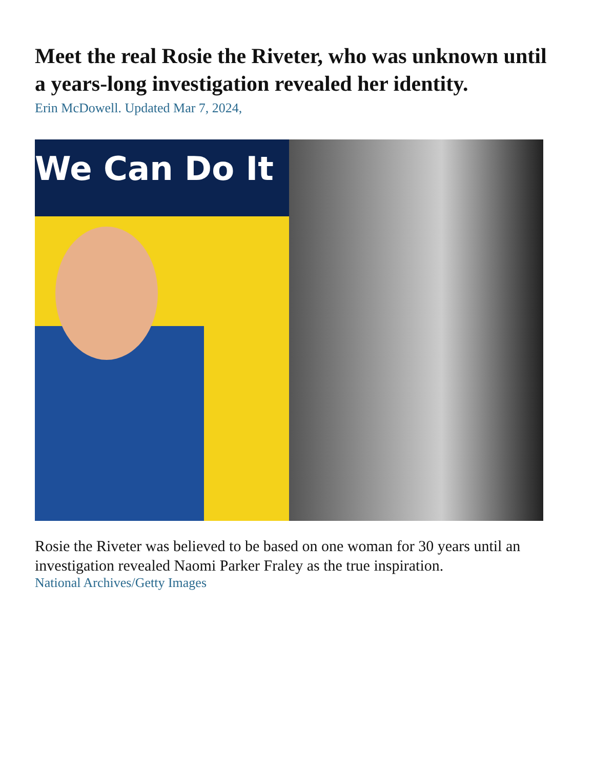Meet the real Rosie the Riveter, who was unknown until a years-long investigation revealed her identity.
Erin McDowell. Updated Mar 7, 2024,
We Can Do It
Rosie the Riveter was believed to be based on one woman for 30 years until an investigation revealed Naomi Parker Fraley as the true inspiration.
National Archives/Getty Images